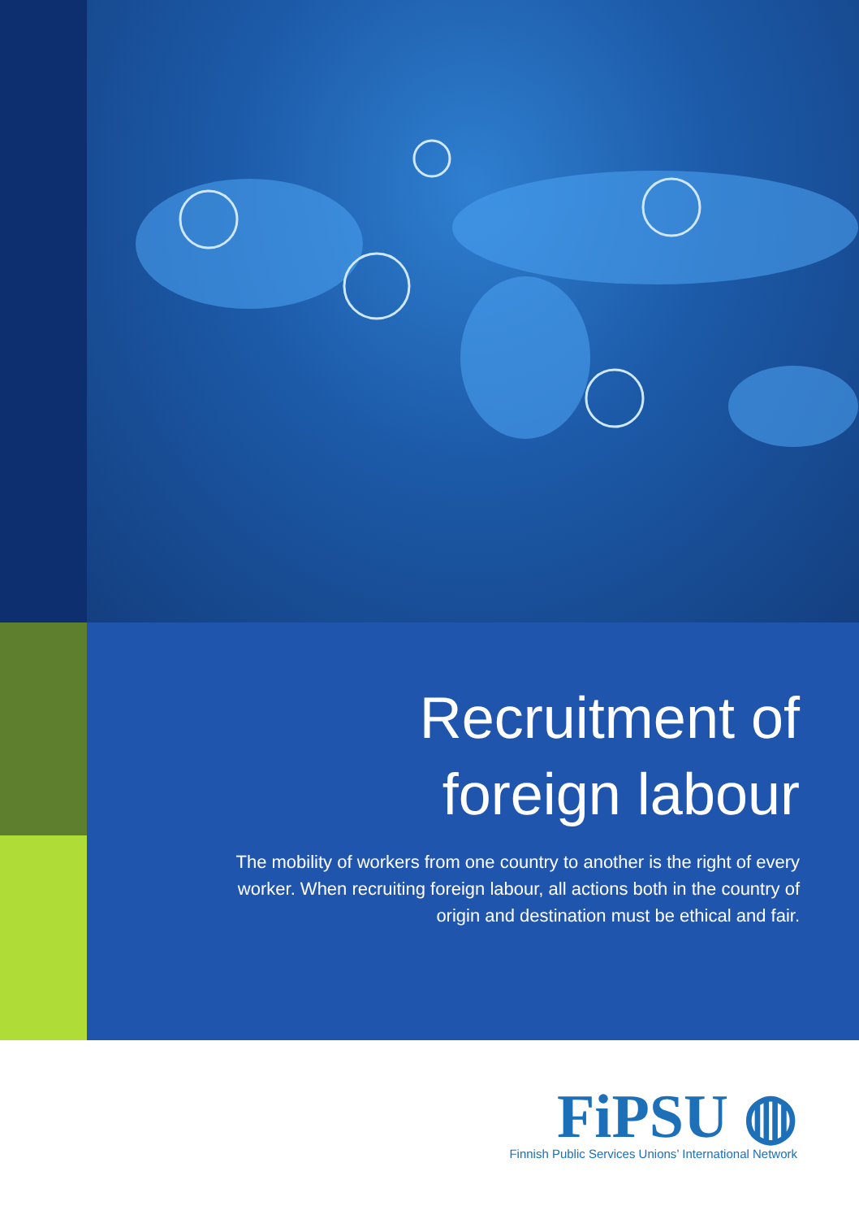Recruitment of
foreign labour
The mobility of workers from one country to another is the right of every worker. When recruiting foreign labour, all actions both in the country of origin and destination must be ethical and fair.
FiPSU ◍
Finnish Public Services Unions’ International Network